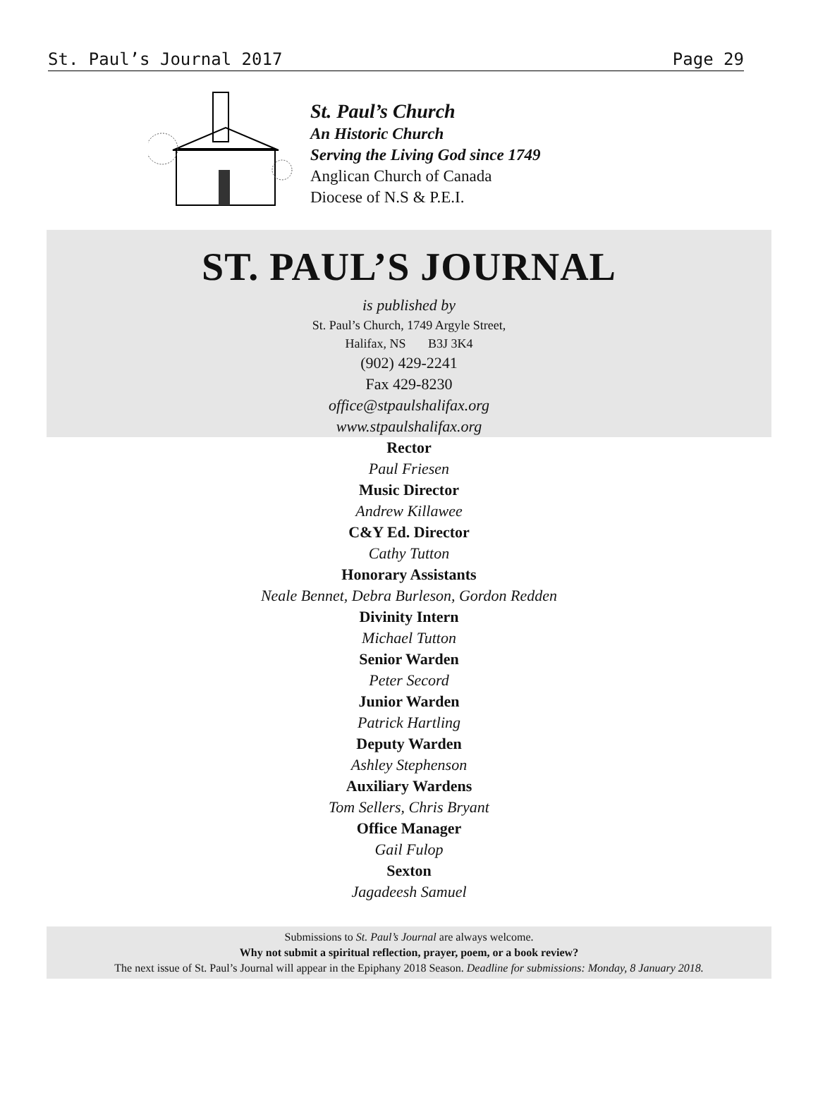St. Paul’s Journal 2017 Page 29
St. Paul’s Church
An Historic Church
Serving the Living God since 1749
Anglican Church of Canada
Diocese of N.S & P.E.I.
ST. PAUL’S JOURNAL
is published by
St. Paul’s Church, 1749 Argyle Street,
Halifax, NS B3J 3K4
(902) 429-2241
Fax 429-8230
office@stpaulshalifax.org
www.stpaulshalifax.org
Rector
Paul Friesen
Music Director
Andrew Killawee
C&Y Ed. Director
Cathy Tutton
Honorary Assistants
Neale Bennet, Debra Burleson, Gordon Redden
Divinity Intern
Michael Tutton
Senior Warden
Peter Secord
Junior Warden
Patrick Hartling
Deputy Warden
Ashley Stephenson
Auxiliary Wardens
Tom Sellers, Chris Bryant
Office Manager
Gail Fulop
Sexton
Jagadeesh Samuel
Submissions to St. Paul’s Journal are always welcome.
Why not submit a spiritual reflection, prayer, poem, or a book review?
The next issue of St. Paul’s Journal will appear in the Epiphany 2018 Season. Deadline for submissions: Monday, 8 January 2018.